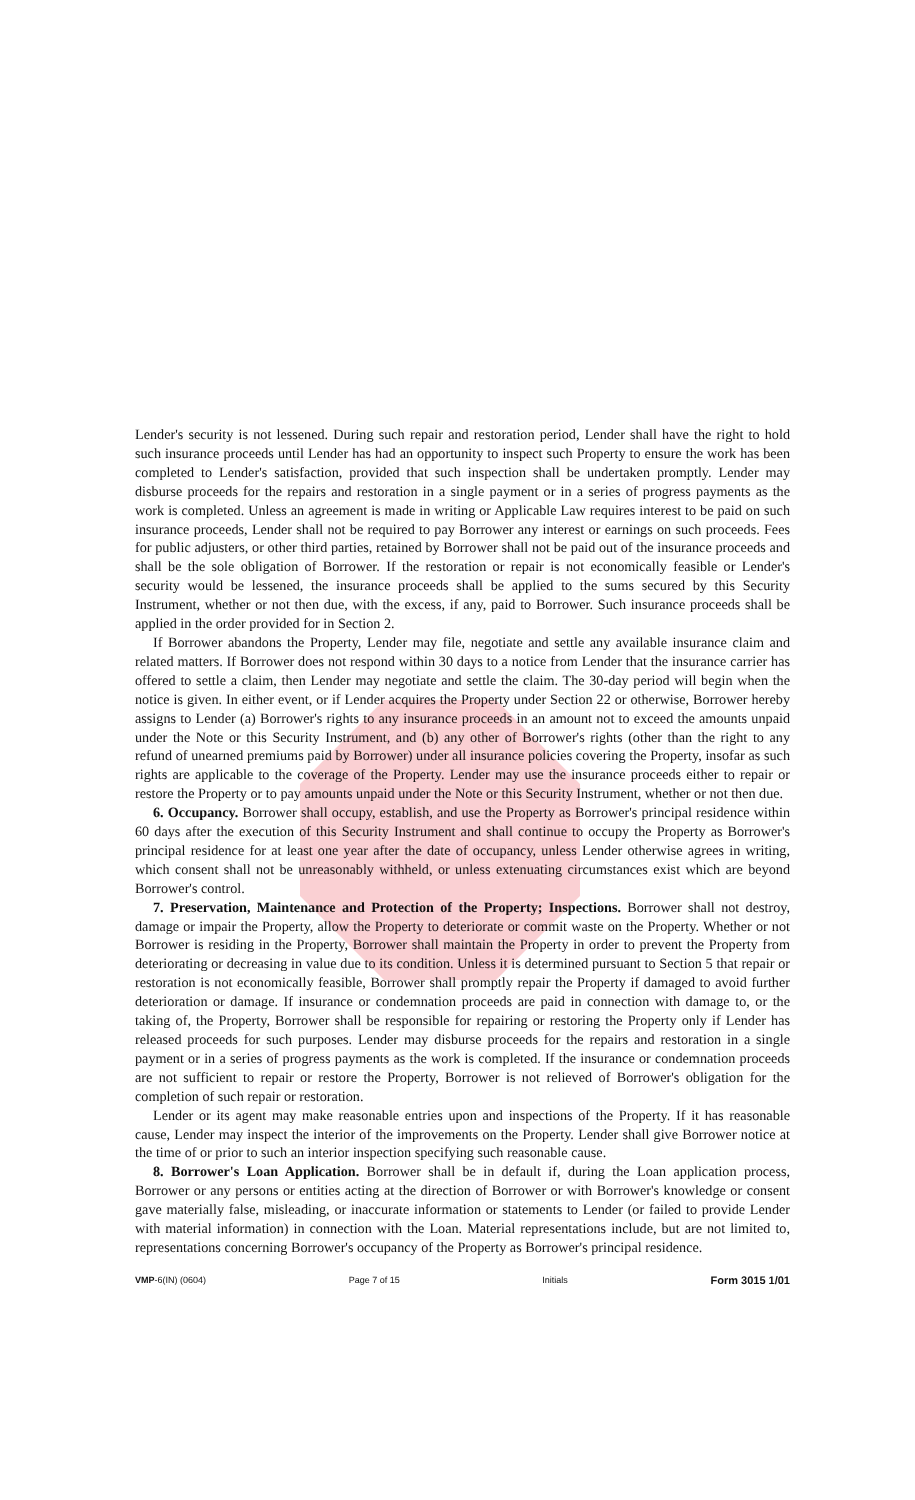Lender's security is not lessened. During such repair and restoration period, Lender shall have the right to hold such insurance proceeds until Lender has had an opportunity to inspect such Property to ensure the work has been completed to Lender's satisfaction, provided that such inspection shall be undertaken promptly. Lender may disburse proceeds for the repairs and restoration in a single payment or in a series of progress payments as the work is completed. Unless an agreement is made in writing or Applicable Law requires interest to be paid on such insurance proceeds, Lender shall not be required to pay Borrower any interest or earnings on such proceeds. Fees for public adjusters, or other third parties, retained by Borrower shall not be paid out of the insurance proceeds and shall be the sole obligation of Borrower. If the restoration or repair is not economically feasible or Lender's security would be lessened, the insurance proceeds shall be applied to the sums secured by this Security Instrument, whether or not then due, with the excess, if any, paid to Borrower. Such insurance proceeds shall be applied in the order provided for in Section 2.
If Borrower abandons the Property, Lender may file, negotiate and settle any available insurance claim and related matters. If Borrower does not respond within 30 days to a notice from Lender that the insurance carrier has offered to settle a claim, then Lender may negotiate and settle the claim. The 30-day period will begin when the notice is given. In either event, or if Lender acquires the Property under Section 22 or otherwise, Borrower hereby assigns to Lender (a) Borrower's rights to any insurance proceeds in an amount not to exceed the amounts unpaid under the Note or this Security Instrument, and (b) any other of Borrower's rights (other than the right to any refund of unearned premiums paid by Borrower) under all insurance policies covering the Property, insofar as such rights are applicable to the coverage of the Property. Lender may use the insurance proceeds either to repair or restore the Property or to pay amounts unpaid under the Note or this Security Instrument, whether or not then due.
6. Occupancy. Borrower shall occupy, establish, and use the Property as Borrower's principal residence within 60 days after the execution of this Security Instrument and shall continue to occupy the Property as Borrower's principal residence for at least one year after the date of occupancy, unless Lender otherwise agrees in writing, which consent shall not be unreasonably withheld, or unless extenuating circumstances exist which are beyond Borrower's control.
7. Preservation, Maintenance and Protection of the Property; Inspections. Borrower shall not destroy, damage or impair the Property, allow the Property to deteriorate or commit waste on the Property. Whether or not Borrower is residing in the Property, Borrower shall maintain the Property in order to prevent the Property from deteriorating or decreasing in value due to its condition. Unless it is determined pursuant to Section 5 that repair or restoration is not economically feasible, Borrower shall promptly repair the Property if damaged to avoid further deterioration or damage. If insurance or condemnation proceeds are paid in connection with damage to, or the taking of, the Property, Borrower shall be responsible for repairing or restoring the Property only if Lender has released proceeds for such purposes. Lender may disburse proceeds for the repairs and restoration in a single payment or in a series of progress payments as the work is completed. If the insurance or condemnation proceeds are not sufficient to repair or restore the Property, Borrower is not relieved of Borrower's obligation for the completion of such repair or restoration.
Lender or its agent may make reasonable entries upon and inspections of the Property. If it has reasonable cause, Lender may inspect the interior of the improvements on the Property. Lender shall give Borrower notice at the time of or prior to such an interior inspection specifying such reasonable cause.
8. Borrower's Loan Application. Borrower shall be in default if, during the Loan application process, Borrower or any persons or entities acting at the direction of Borrower or with Borrower's knowledge or consent gave materially false, misleading, or inaccurate information or statements to Lender (or failed to provide Lender with material information) in connection with the Loan. Material representations include, but are not limited to, representations concerning Borrower's occupancy of the Property as Borrower's principal residence.
VMP-6(IN) (0604) Page 7 of 15 Initials Form 3015 1/01